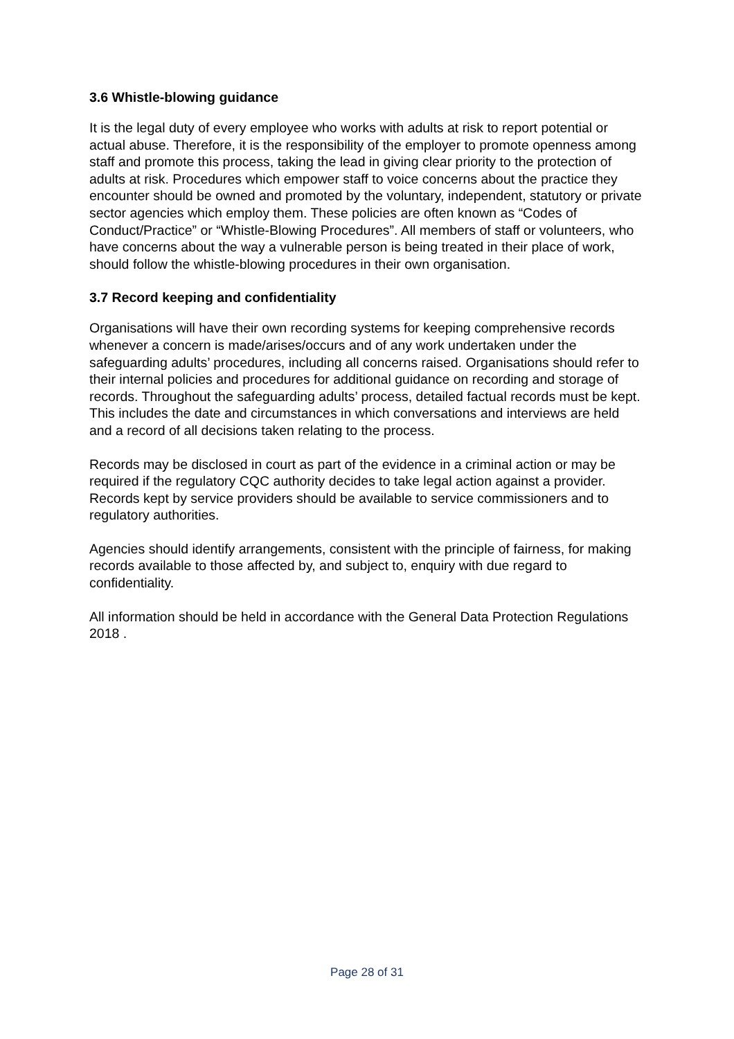3.6 Whistle-blowing guidance
It is the legal duty of every employee who works with adults at risk to report potential or actual abuse. Therefore, it is the responsibility of the employer to promote openness among staff and promote this process, taking the lead in giving clear priority to the protection of adults at risk. Procedures which empower staff to voice concerns about the practice they encounter should be owned and promoted by the voluntary, independent, statutory or private sector agencies which employ them. These policies are often known as “Codes of Conduct/Practice” or “Whistle-Blowing Procedures”. All members of staff or volunteers, who have concerns about the way a vulnerable person is being treated in their place of work, should follow the whistle-blowing procedures in their own organisation.
3.7 Record keeping and confidentiality
Organisations will have their own recording systems for keeping comprehensive records whenever a concern is made/arises/occurs and of any work undertaken under the safeguarding adults’ procedures, including all concerns raised. Organisations should refer to their internal policies and procedures for additional guidance on recording and storage of records. Throughout the safeguarding adults’ process, detailed factual records must be kept. This includes the date and circumstances in which conversations and interviews are held and a record of all decisions taken relating to the process.
Records may be disclosed in court as part of the evidence in a criminal action or may be required if the regulatory CQC authority decides to take legal action against a provider. Records kept by service providers should be available to service commissioners and to regulatory authorities.
Agencies should identify arrangements, consistent with the principle of fairness, for making records available to those affected by, and subject to, enquiry with due regard to confidentiality.
All information should be held in accordance with the General Data Protection Regulations 2018 .
Page 28 of 31